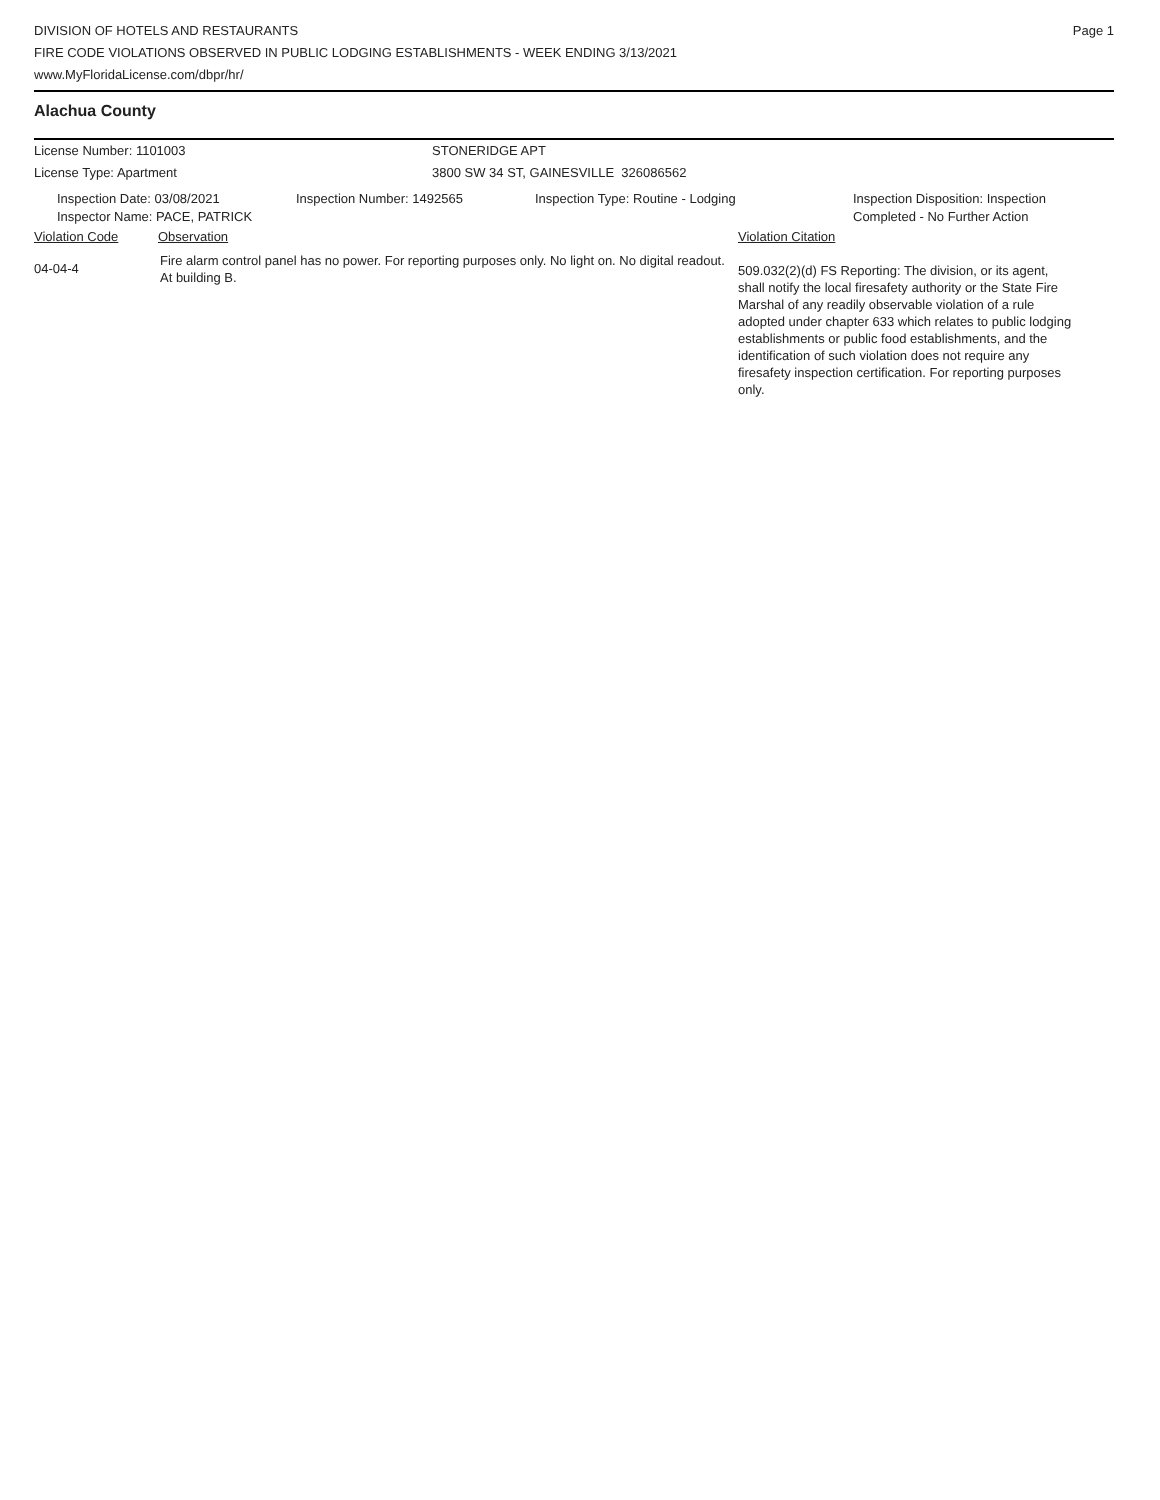DIVISION OF HOTELS AND RESTAURANTS
FIRE CODE VIOLATIONS OBSERVED IN PUBLIC LODGING ESTABLISHMENTS - WEEK ENDING 3/13/2021
www.MyFloridaLicense.com/dbpr/hr/
Page 1
Alachua County
License Number: 1101003 STONERIDGE APT
License Type: Apartment 3800 SW 34 ST, GAINESVILLE 326086562
Inspection Date: 03/08/2021
Inspector Name: PACE, PATRICK
Inspection Number: 1492565 Inspection Type: Routine - Lodging Inspection Disposition: Inspection
Completed - No Further Action
Violation Code Observation Violation Citation
04-04-4
Fire alarm control panel has no power. For reporting purposes only. No light on. No digital readout. At building B.
509.032(2)(d) FS Reporting: The division, or its agent, shall notify the local firesafety authority or the State Fire Marshal of any readily observable violation of a rule adopted under chapter 633 which relates to public lodging establishments or public food establishments, and the identification of such violation does not require any firesafety inspection certification. For reporting purposes only.